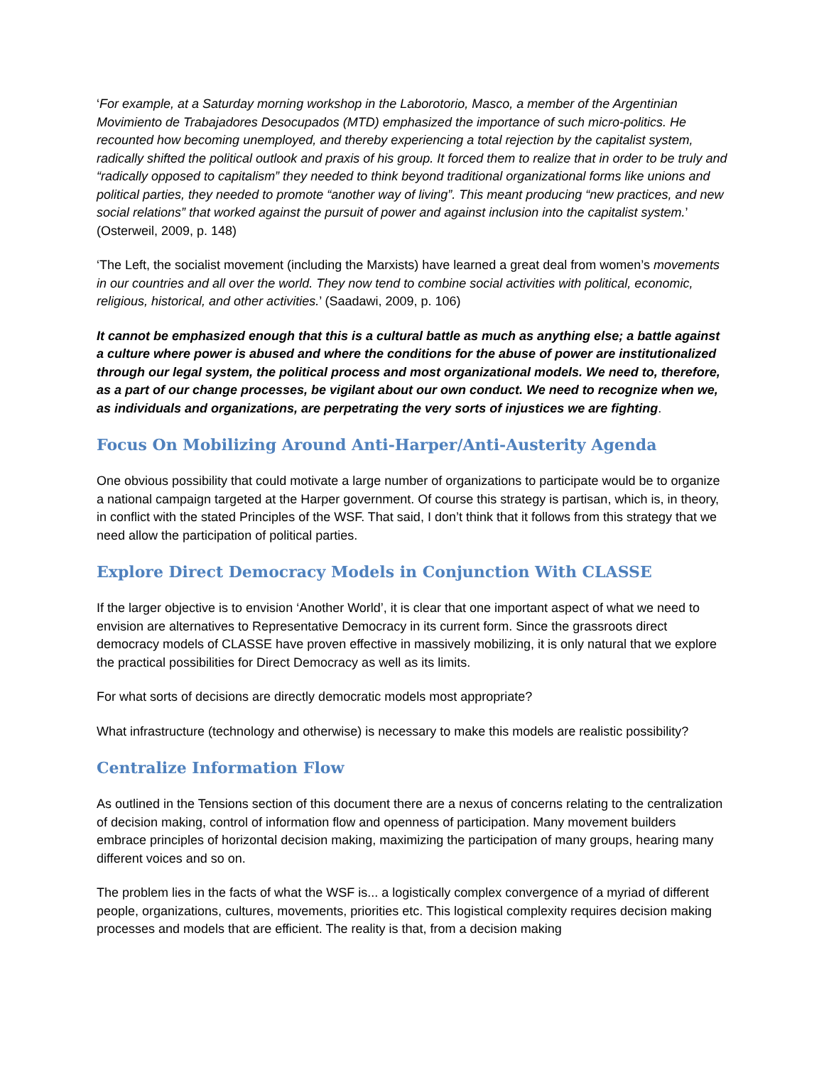‘For example, at a Saturday morning workshop in the Laborotorio, Masco, a member of the Argentinian Movimiento de Trabajadores Desocupados (MTD) emphasized the importance of such micro-politics. He recounted how becoming unemployed, and thereby experiencing a total rejection by the capitalist system, radically shifted the political outlook and praxis of his group. It forced them to realize that in order to be truly and “radically opposed to capitalism” they needed to think beyond traditional organizational forms like unions and political parties, they needed to promote “another way of living”. This meant producing “new practices, and new social relations” that worked against the pursuit of power and against inclusion into the capitalist system.’ (Osterweil, 2009, p. 148)
‘The Left, the socialist movement (including the Marxists) have learned a great deal from women’s movements in our countries and all over the world. They now tend to combine social activities with political, economic, religious, historical, and other activities.’ (Saadawi, 2009, p. 106)
It cannot be emphasized enough that this is a cultural battle as much as anything else; a battle against a culture where power is abused and where the conditions for the abuse of power are institutionalized through our legal system, the political process and most organizational models. We need to, therefore, as a part of our change processes, be vigilant about our own conduct. We need to recognize when we, as individuals and organizations, are perpetrating the very sorts of injustices we are fighting.
Focus On Mobilizing Around Anti-Harper/Anti-Austerity Agenda
One obvious possibility that could motivate a large number of organizations to participate would be to organize a national campaign targeted at the Harper government. Of course this strategy is partisan, which is, in theory, in conflict with the stated Principles of the WSF. That said, I don’t think that it follows from this strategy that we need allow the participation of political parties.
Explore Direct Democracy Models in Conjunction With CLASSE
If the larger objective is to envision ‘Another World’, it is clear that one important aspect of what we need to envision are alternatives to Representative Democracy in its current form. Since the grassroots direct democracy models of CLASSE have proven effective in massively mobilizing, it is only natural that we explore the practical possibilities for Direct Democracy as well as its limits.
For what sorts of decisions are directly democratic models most appropriate?
What infrastructure (technology and otherwise) is necessary to make this models are realistic possibility?
Centralize Information Flow
As outlined in the Tensions section of this document there are a nexus of concerns relating to the centralization of decision making, control of information flow and openness of participation. Many movement builders embrace principles of horizontal decision making, maximizing the participation of many groups, hearing many different voices and so on.
The problem lies in the facts of what the WSF is... a logistically complex convergence of a myriad of different people, organizations, cultures, movements, priorities etc. This logistical complexity requires decision making processes and models that are efficient. The reality is that, from a decision making